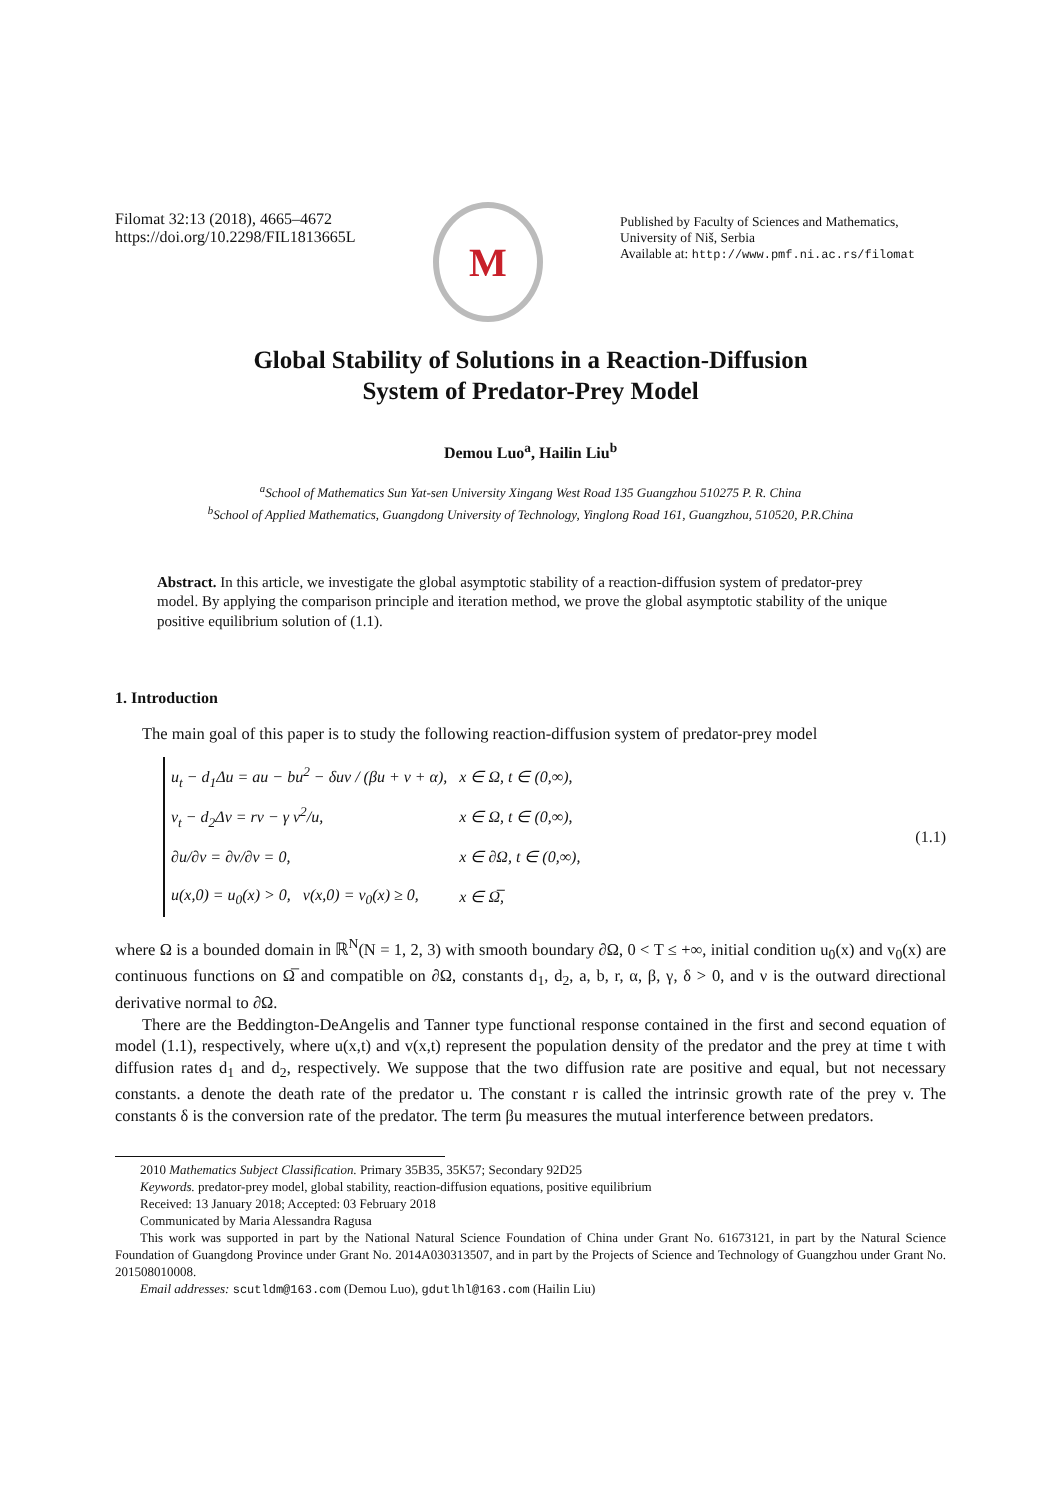Filomat 32:13 (2018), 4665–4672
https://doi.org/10.2298/FIL1813665L
M
Published by Faculty of Sciences and Mathematics,
University of Niš, Serbia
Available at: http://www.pmf.ni.ac.rs/filomat
Global Stability of Solutions in a Reaction-Diffusion
System of Predator-Prey Model
Demou Luo<sup>a</sup>, Hailin Liu<sup>b</sup>
<sup>a</sup> School of Mathematics Sun Yat-sen University Xingang West Road 135 Guangzhou 510275 P. R. China
<sup>b</sup> School of Applied Mathematics, Guangdong University of Technology, Yinglong Road 161, Guangzhou, 510520, P.R.China
Abstract. In this article, we investigate the global asymptotic stability of a reaction-diffusion system of predator-prey model. By applying the comparison principle and iteration method, we prove the global asymptotic stability of the unique positive equilibrium solution of (1.1).
1. Introduction
The main goal of this paper is to study the following reaction-diffusion system of predator-prey model
| u<sub>t</sub> − d<sub>1</sub>Δu = au − bu<sup>2</sup> − δuv / (βu + v + α), | x ∈ Ω, t ∈ (0,∞), |
| v<sub>t</sub> − d<sub>2</sub>Δv = rv − γ v<sup>2</sup>/u, | x ∈ Ω, t ∈ (0,∞), |
| ∂u/∂ν = ∂v/∂ν = 0, | x ∈ ∂Ω, t ∈ (0,∞), |
| u(x,0) = u<sub>0</sub>(x) > 0, v(x,0) = v<sub>0</sub>(x) ≥ 0, | x ∈ Ω̅, |
(1.1)
where Ω is a bounded domain in ℝ<sup>N</sup>(N = 1, 2, 3) with smooth boundary ∂Ω, 0 < T ≤ +∞, initial condition u<sub>0</sub>(x) and v<sub>0</sub>(x) are continuous functions on Ω̅ and compatible on ∂Ω, constants d<sub>1</sub>, d<sub>2</sub>, a, b, r, α, β, γ, δ > 0, and ν is the outward directional derivative normal to ∂Ω.
There are the Beddington-DeAngelis and Tanner type functional response contained in the first and second equation of model (1.1), respectively, where u(x,t) and v(x,t) represent the population density of the predator and the prey at time t with diffusion rates d<sub>1</sub> and d<sub>2</sub>, respectively. We suppose that the two diffusion rate are positive and equal, but not necessary constants. a denote the death rate of the predator u. The constant r is called the intrinsic growth rate of the prey v. The constants δ is the conversion rate of the predator. The term βu measures the mutual interference between predators.
2010 Mathematics Subject Classification. Primary 35B35, 35K57; Secondary 92D25
Keywords. predator-prey model, global stability, reaction-diffusion equations, positive equilibrium
Received: 13 January 2018; Accepted: 03 February 2018
Communicated by Maria Alessandra Ragusa
This work was supported in part by the National Natural Science Foundation of China under Grant No. 61673121, in part by the Natural Science Foundation of Guangdong Province under Grant No. 2014A030313507, and in part by the Projects of Science and Technology of Guangzhou under Grant No. 201508010008.
Email addresses: scutldm@163.com (Demou Luo), gdutlhl@163.com (Hailin Liu)